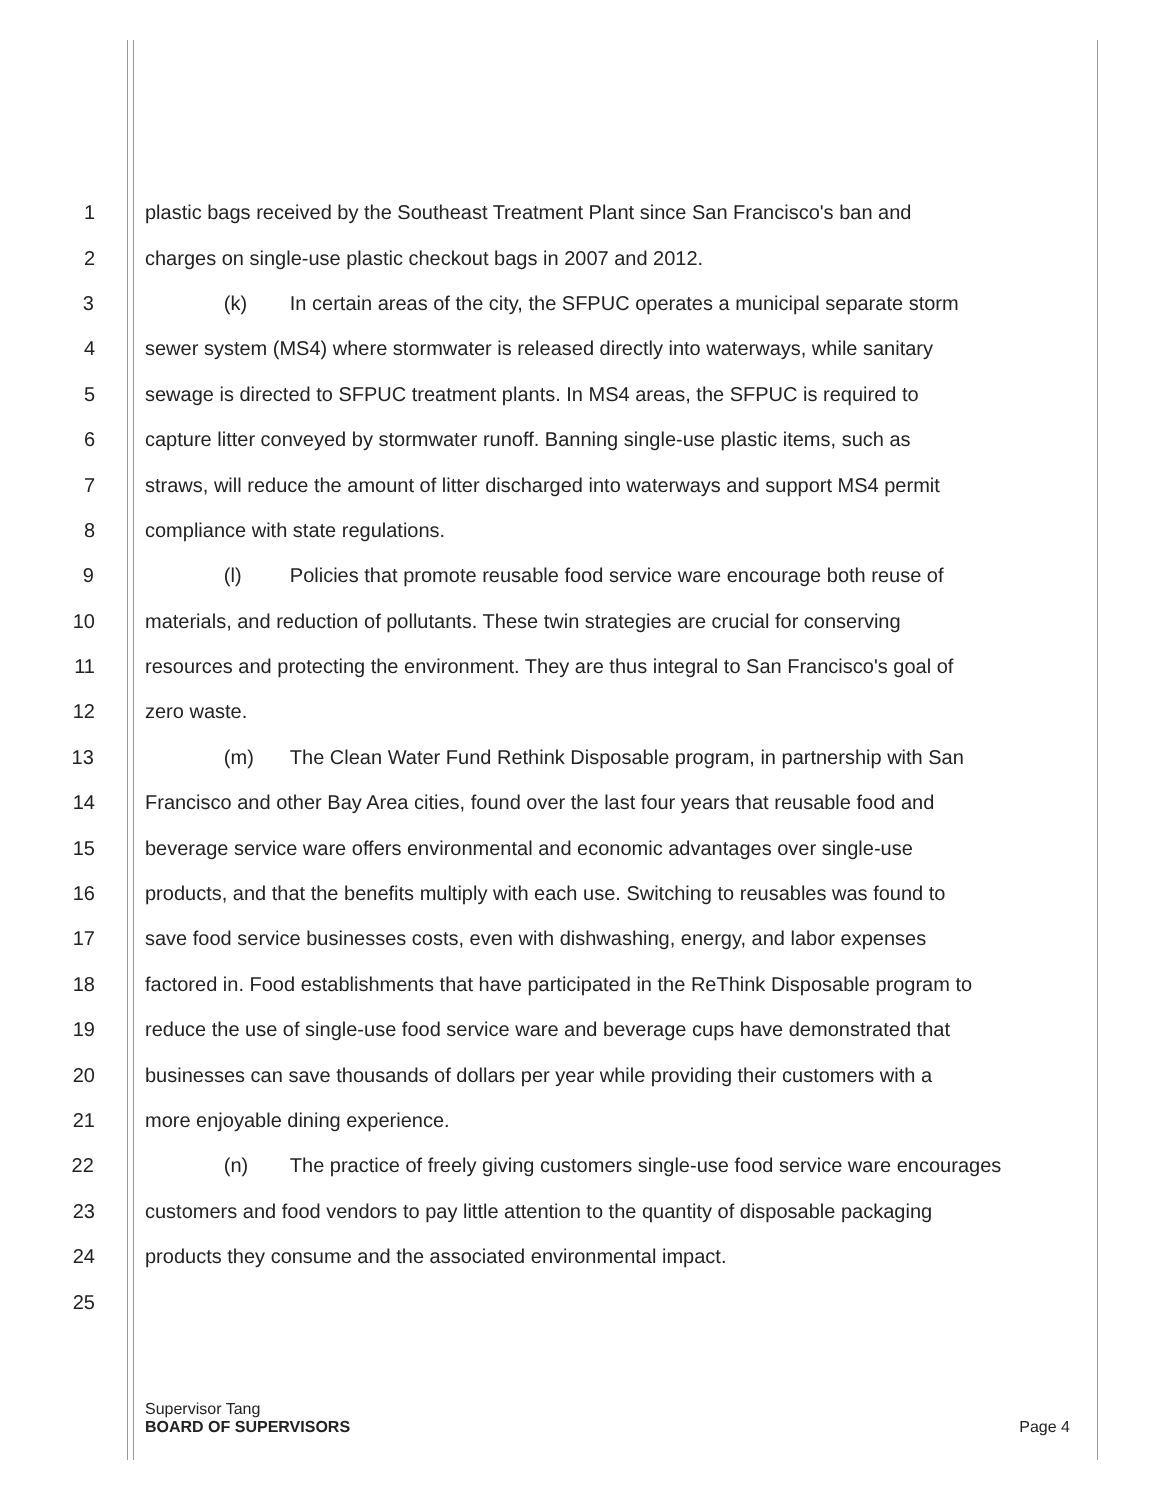1 plastic bags received by the Southeast Treatment Plant since San Francisco's ban and
2 charges on single-use plastic checkout bags in 2007 and 2012.
3 (k) In certain areas of the city, the SFPUC operates a municipal separate storm
4 sewer system (MS4) where stormwater is released directly into waterways, while sanitary
5 sewage is directed to SFPUC treatment plants. In MS4 areas, the SFPUC is required to
6 capture litter conveyed by stormwater runoff. Banning single-use plastic items, such as
7 straws, will reduce the amount of litter discharged into waterways and support MS4 permit
8 compliance with state regulations.
9 (l) Policies that promote reusable food service ware encourage both reuse of
10 materials, and reduction of pollutants. These twin strategies are crucial for conserving
11 resources and protecting the environment. They are thus integral to San Francisco's goal of
12 zero waste.
13 (m) The Clean Water Fund Rethink Disposable program, in partnership with San
14 Francisco and other Bay Area cities, found over the last four years that reusable food and
15 beverage service ware offers environmental and economic advantages over single-use
16 products, and that the benefits multiply with each use. Switching to reusables was found to
17 save food service businesses costs, even with dishwashing, energy, and labor expenses
18 factored in. Food establishments that have participated in the ReThink Disposable program to
19 reduce the use of single-use food service ware and beverage cups have demonstrated that
20 businesses can save thousands of dollars per year while providing their customers with a
21 more enjoyable dining experience.
22 (n) The practice of freely giving customers single-use food service ware encourages
23 customers and food vendors to pay little attention to the quantity of disposable packaging
24 products they consume and the associated environmental impact.
25
Supervisor Tang
BOARD OF SUPERVISORS Page 4